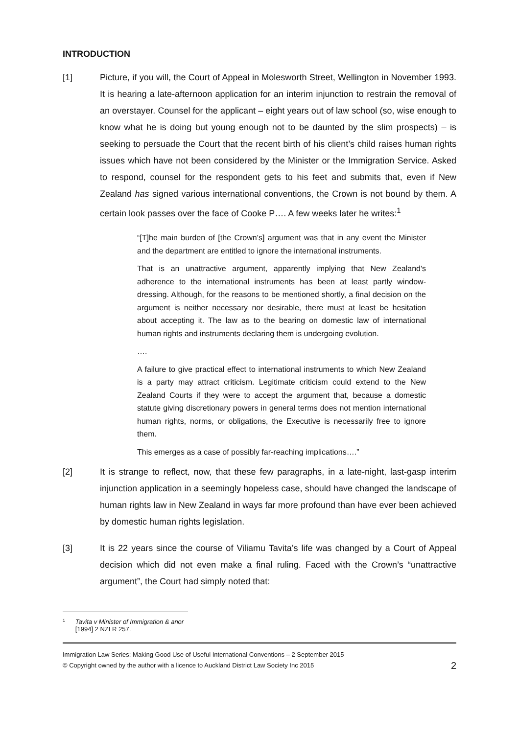INTRODUCTION
[1] Picture, if you will, the Court of Appeal in Molesworth Street, Wellington in November 1993. It is hearing a late-afternoon application for an interim injunction to restrain the removal of an overstayer. Counsel for the applicant – eight years out of law school (so, wise enough to know what he is doing but young enough not to be daunted by the slim prospects) – is seeking to persuade the Court that the recent birth of his client’s child raises human rights issues which have not been considered by the Minister or the Immigration Service. Asked to respond, counsel for the respondent gets to his feet and submits that, even if New Zealand has signed various international conventions, the Crown is not bound by them. A certain look passes over the face of Cooke P…. A few weeks later he writes:<sup>1</sup>
“[T]he main burden of [the Crown’s] argument was that in any event the Minister and the department are entitled to ignore the international instruments.
That is an unattractive argument, apparently implying that New Zealand's adherence to the international instruments has been at least partly window-dressing. Although, for the reasons to be mentioned shortly, a final decision on the argument is neither necessary nor desirable, there must at least be hesitation about accepting it. The law as to the bearing on domestic law of international human rights and instruments declaring them is undergoing evolution.
….
A failure to give practical effect to international instruments to which New Zealand is a party may attract criticism. Legitimate criticism could extend to the New Zealand Courts if they were to accept the argument that, because a domestic statute giving discretionary powers in general terms does not mention international human rights, norms, or obligations, the Executive is necessarily free to ignore them.
This emerges as a case of possibly far-reaching implications….”
[2] It is strange to reflect, now, that these few paragraphs, in a late-night, last-gasp interim injunction application in a seemingly hopeless case, should have changed the landscape of human rights law in New Zealand in ways far more profound than have ever been achieved by domestic human rights legislation.
[3] It is 22 years since the course of Viliamu Tavita’s life was changed by a Court of Appeal decision which did not even make a final ruling. Faced with the Crown’s “unattractive argument”, the Court had simply noted that:
1 Tavita v Minister of Immigration & anor [1994] 2 NZLR 257.
Immigration Law Series: Making Good Use of Useful International Conventions – 2 September 2015
© Copyright owned by the author with a licence to Auckland District Law Society Inc 2015 2